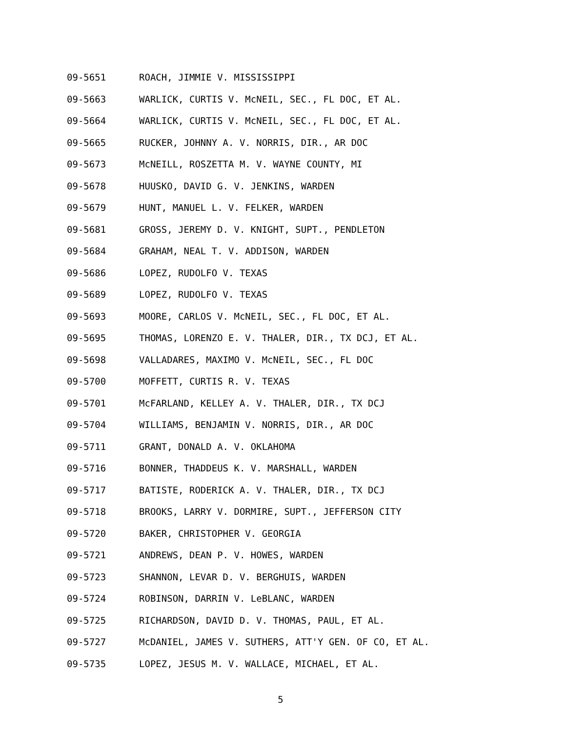09-5651 ROACH, JIMMIE V. MISSISSIPPI
09-5663 WARLICK, CURTIS V. McNEIL, SEC., FL DOC, ET AL.
09-5664 WARLICK, CURTIS V. McNEIL, SEC., FL DOC, ET AL.
09-5665 RUCKER, JOHNNY A. V. NORRIS, DIR., AR DOC
09-5673 McNEILL, ROSZETTA M. V. WAYNE COUNTY, MI
09-5678 HUUSKO, DAVID G. V. JENKINS, WARDEN
09-5679 HUNT, MANUEL L. V. FELKER, WARDEN
09-5681 GROSS, JEREMY D. V. KNIGHT, SUPT., PENDLETON
09-5684 GRAHAM, NEAL T. V. ADDISON, WARDEN
09-5686 LOPEZ, RUDOLFO V. TEXAS
09-5689 LOPEZ, RUDOLFO V. TEXAS
09-5693 MOORE, CARLOS V. McNEIL, SEC., FL DOC, ET AL.
09-5695 THOMAS, LORENZO E. V. THALER, DIR., TX DCJ, ET AL.
09-5698 VALLADARES, MAXIMO V. McNEIL, SEC., FL DOC
09-5700 MOFFETT, CURTIS R. V. TEXAS
09-5701 McFARLAND, KELLEY A. V. THALER, DIR., TX DCJ
09-5704 WILLIAMS, BENJAMIN V. NORRIS, DIR., AR DOC
09-5711 GRANT, DONALD A. V. OKLAHOMA
09-5716 BONNER, THADDEUS K. V. MARSHALL, WARDEN
09-5717 BATISTE, RODERICK A. V. THALER, DIR., TX DCJ
09-5718 BROOKS, LARRY V. DORMIRE, SUPT., JEFFERSON CITY
09-5720 BAKER, CHRISTOPHER V. GEORGIA
09-5721 ANDREWS, DEAN P. V. HOWES, WARDEN
09-5723 SHANNON, LEVAR D. V. BERGHUIS, WARDEN
09-5724 ROBINSON, DARRIN V. LeBLANC, WARDEN
09-5725 RICHARDSON, DAVID D. V. THOMAS, PAUL, ET AL.
09-5727 McDANIEL, JAMES V. SUTHERS, ATT'Y GEN. OF CO, ET AL.
09-5735 LOPEZ, JESUS M. V. WALLACE, MICHAEL, ET AL.
5